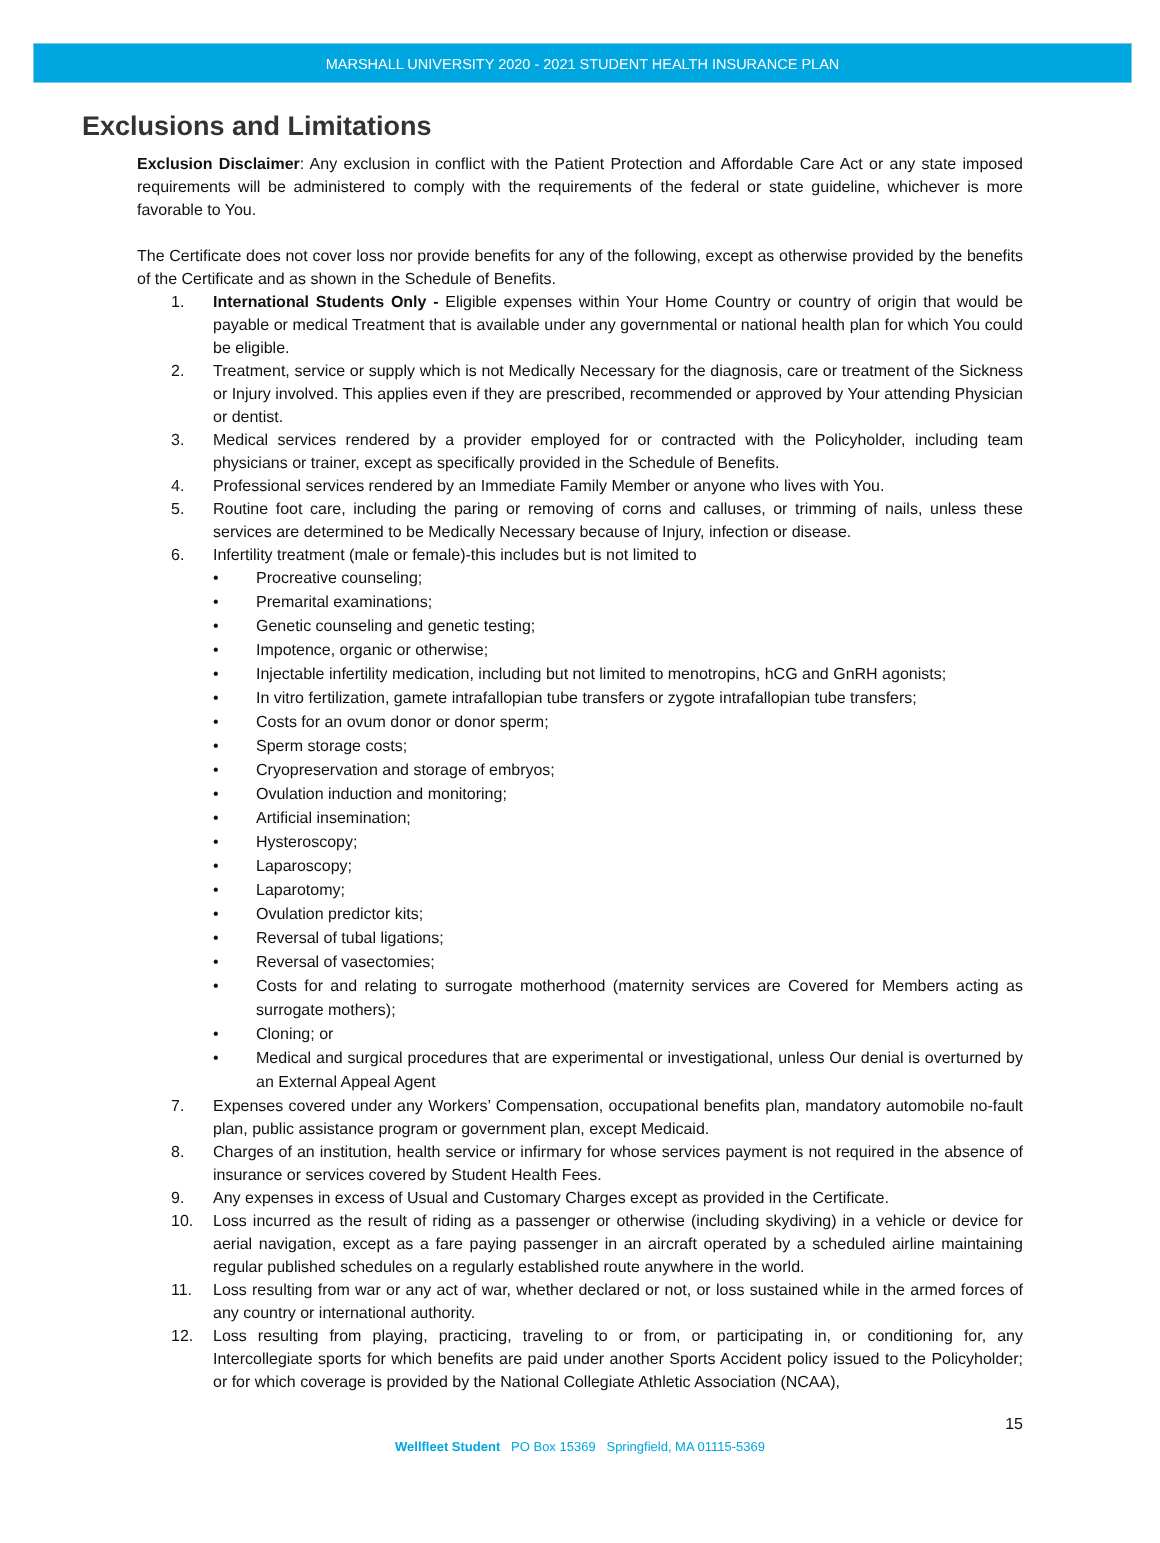MARSHALL UNIVERSITY 2020 - 2021 STUDENT HEALTH INSURANCE PLAN
Exclusions and Limitations
Exclusion Disclaimer: Any exclusion in conflict with the Patient Protection and Affordable Care Act or any state imposed requirements will be administered to comply with the requirements of the federal or state guideline, whichever is more favorable to You.
The Certificate does not cover loss nor provide benefits for any of the following, except as otherwise provided by the benefits of the Certificate and as shown in the Schedule of Benefits.
1. International Students Only - Eligible expenses within Your Home Country or country of origin that would be payable or medical Treatment that is available under any governmental or national health plan for which You could be eligible.
2. Treatment, service or supply which is not Medically Necessary for the diagnosis, care or treatment of the Sickness or Injury involved. This applies even if they are prescribed, recommended or approved by Your attending Physician or dentist.
3. Medical services rendered by a provider employed for or contracted with the Policyholder, including team physicians or trainer, except as specifically provided in the Schedule of Benefits.
4. Professional services rendered by an Immediate Family Member or anyone who lives with You.
5. Routine foot care, including the paring or removing of corns and calluses, or trimming of nails, unless these services are determined to be Medically Necessary because of Injury, infection or disease.
6. Infertility treatment (male or female)-this includes but is not limited to
• Procreative counseling;
• Premarital examinations;
• Genetic counseling and genetic testing;
• Impotence, organic or otherwise;
• Injectable infertility medication, including but not limited to menotropins, hCG and GnRH agonists;
• In vitro fertilization, gamete intrafallopian tube transfers or zygote intrafallopian tube transfers;
• Costs for an ovum donor or donor sperm;
• Sperm storage costs;
• Cryopreservation and storage of embryos;
• Ovulation induction and monitoring;
• Artificial insemination;
• Hysteroscopy;
• Laparoscopy;
• Laparotomy;
• Ovulation predictor kits;
• Reversal of tubal ligations;
• Reversal of vasectomies;
• Costs for and relating to surrogate motherhood (maternity services are Covered for Members acting as surrogate mothers);
• Cloning; or
• Medical and surgical procedures that are experimental or investigational, unless Our denial is overturned by an External Appeal Agent
7. Expenses covered under any Workers’ Compensation, occupational benefits plan, mandatory automobile no-fault plan, public assistance program or government plan, except Medicaid.
8. Charges of an institution, health service or infirmary for whose services payment is not required in the absence of insurance or services covered by Student Health Fees.
9. Any expenses in excess of Usual and Customary Charges except as provided in the Certificate.
10. Loss incurred as the result of riding as a passenger or otherwise (including skydiving) in a vehicle or device for aerial navigation, except as a fare paying passenger in an aircraft operated by a scheduled airline maintaining regular published schedules on a regularly established route anywhere in the world.
11. Loss resulting from war or any act of war, whether declared or not, or loss sustained while in the armed forces of any country or international authority.
12. Loss resulting from playing, practicing, traveling to or from, or participating in, or conditioning for, any Intercollegiate sports for which benefits are paid under another Sports Accident policy issued to the Policyholder; or for which coverage is provided by the National Collegiate Athletic Association (NCAA),
15
Wellfleet Student PO Box 15369 Springfield, MA 01115-5369